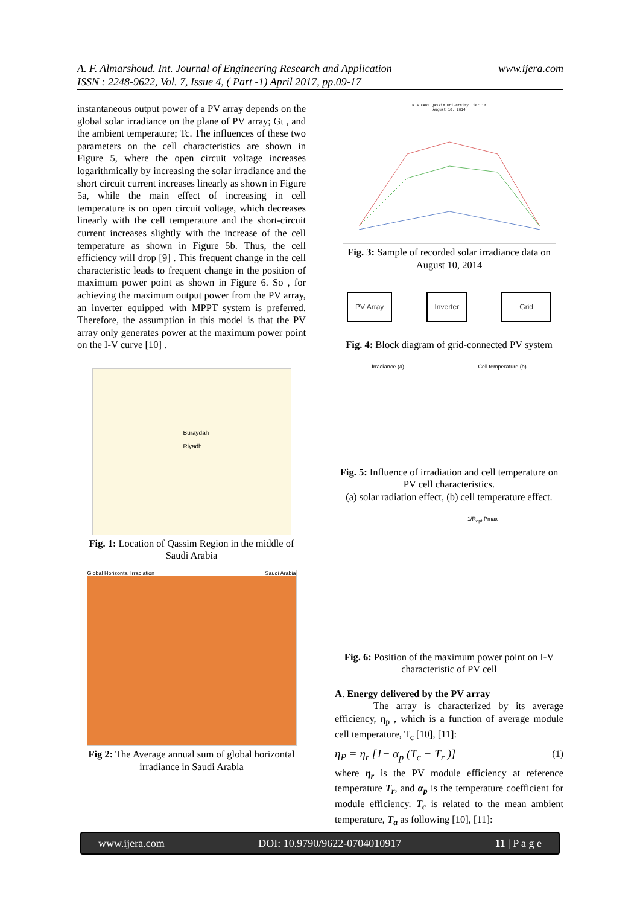www.ijera.com A. F. Almarshoud. Int. Journal of Engineering Research and Application
ISSN : 2248-9622, Vol. 7, Issue 4, ( Part -1) April 2017, pp.09-17
instantaneous output power of a PV array depends on the global solar irradiance on the plane of PV array; Gt , and the ambient temperature; Tc. The influences of these two parameters on the cell characteristics are shown in Figure 5, where the open circuit voltage increases logarithmically by increasing the solar irradiance and the short circuit current increases linearly as shown in Figure 5a, while the main effect of increasing in cell temperature is on open circuit voltage, which decreases linearly with the cell temperature and the short-circuit current increases slightly with the increase of the cell temperature as shown in Figure 5b. Thus, the cell efficiency will drop [9] . This frequent change in the cell characteristic leads to frequent change in the position of maximum power point as shown in Figure 6. So , for achieving the maximum output power from the PV array, an inverter equipped with MPPT system is preferred. Therefore, the assumption in this model is that the PV array only generates power at the maximum power point on the I-V curve [10] .
Buraydah
Riyadh
Fig. 1: Location of Qassim Region in the middle of Saudi Arabia
Global Horizontal Irradiation Saudi Arabia
Fig 2: The Average annual sum of global horizontal irradiance in Saudi Arabia
K.A.CARE Qassim University Tier 1B
August 10, 2014
Fig. 3: Sample of recorded solar irradiance data on August 10, 2014
PV Array Inverter Grid
Fig. 4: Block diagram of grid-connected PV system
Irradiance (a) Cell temperature (b)
Fig. 5: Influence of irradiation and cell temperature on PV cell characteristics.
(a) solar radiation effect, (b) cell temperature effect.
1/R<sub>opt</sub> Pmax
Fig. 6: Position of the maximum power point on I-V characteristic of PV cell
A. Energy delivered by the PV array
The array is characterized by its average efficiency, η<sub>p</sub> , which is a function of average module cell temperature, T<sub>c</sub> [10], [11]:
η<sub>P</sub> = η<sub>r</sub> [1− α<sub>p</sub> (T<sub>c</sub> − T<sub>r</sub> )] (1)
where η<sub>r</sub> is the PV module efficiency at reference temperature T<sub>r</sub>, and α<sub>p</sub> is the temperature coefficient for module efficiency. T<sub>c</sub> is related to the mean ambient temperature, T<sub>a</sub> as following [10], [11]:
www.ijera.com DOI: 10.9790/9622-0704010917 11 | P a g e